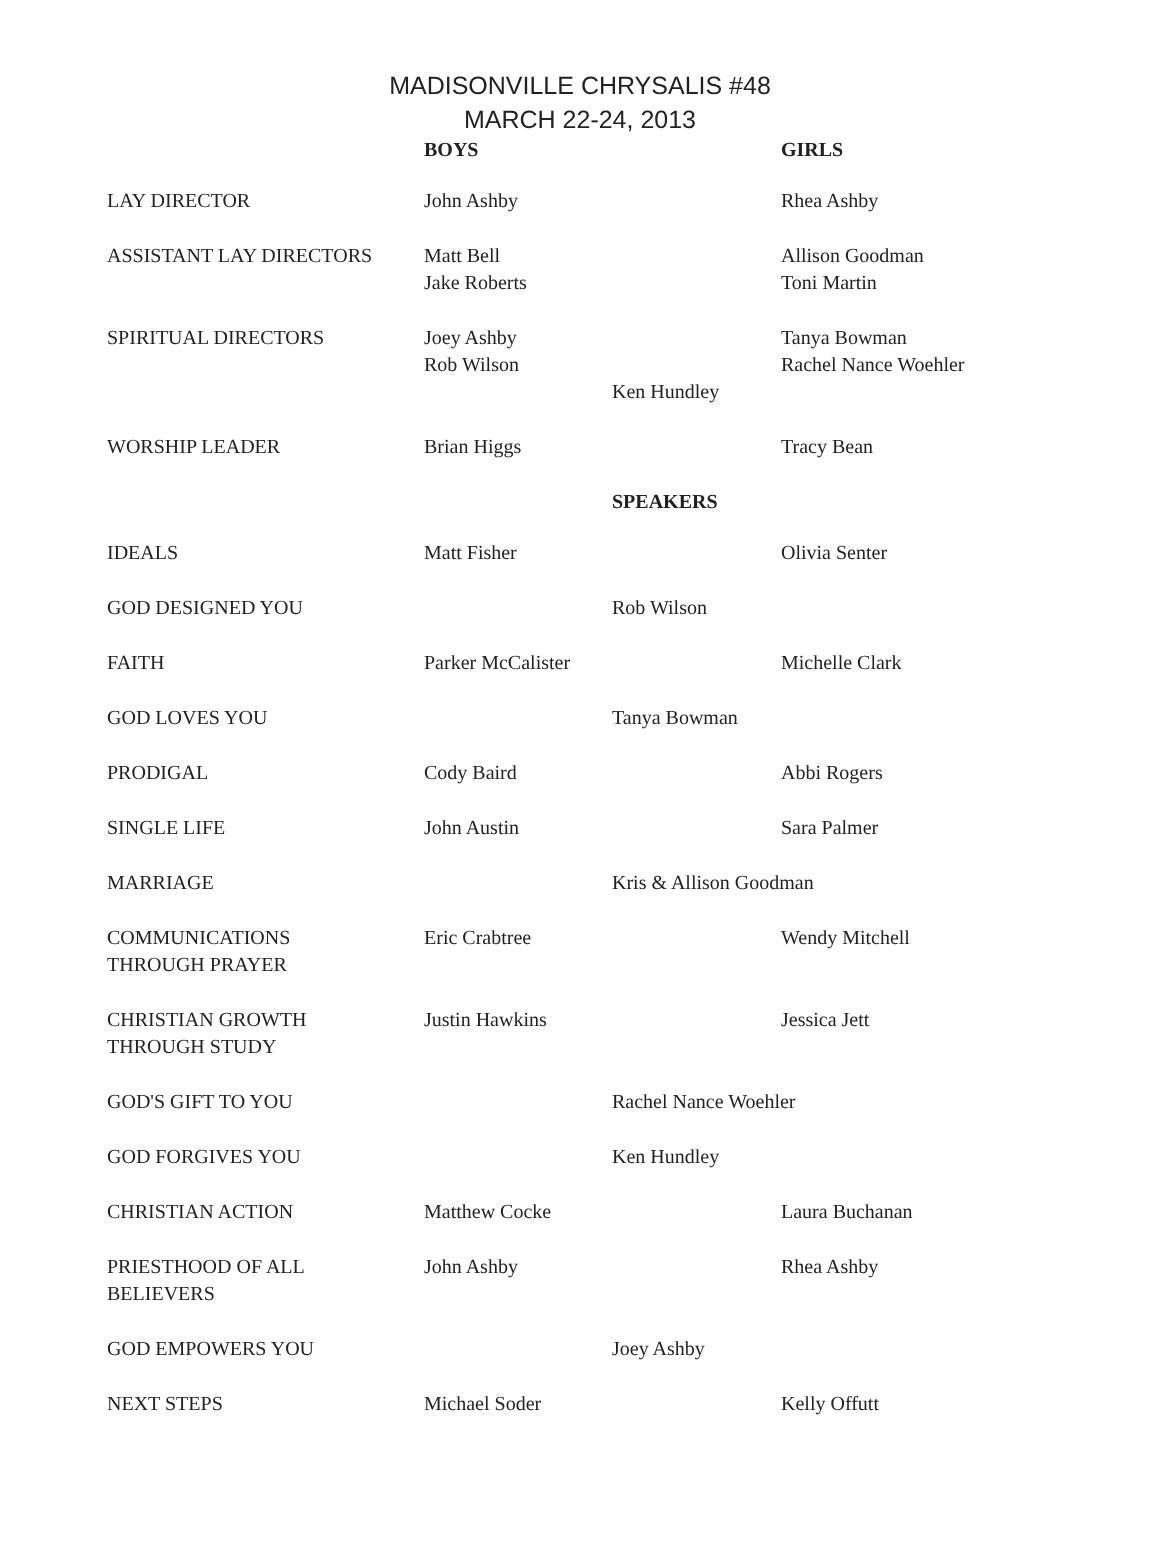MADISONVILLE CHRYSALIS #48
MARCH 22-24, 2013
| | BOYS | | GIRLS |
| --- | --- | --- | --- |
| LAY DIRECTOR | John Ashby | | Rhea Ashby |
| ASSISTANT LAY DIRECTORS | Matt Bell Jake Roberts | | Allison Goodman Toni Martin |
| SPIRITUAL DIRECTORS | Joey Ashby Rob Wilson | Ken Hundley | Tanya Bowman Rachel Nance Woehler |
| WORSHIP LEADER | Brian Higgs | | Tracy Bean |
| | | SPEAKERS | |
| IDEALS | Matt Fisher | | Olivia Senter |
| GOD DESIGNED YOU | | Rob Wilson | |
| FAITH | Parker McCalister | | Michelle Clark |
| GOD LOVES YOU | | Tanya Bowman | |
| PRODIGAL | Cody Baird | | Abbi Rogers |
| SINGLE LIFE | John Austin | | Sara Palmer |
| MARRIAGE | | Kris & Allison Goodman | |
| COMMUNICATIONS THROUGH PRAYER | Eric Crabtree | | Wendy Mitchell |
| CHRISTIAN GROWTH THROUGH STUDY | Justin Hawkins | | Jessica Jett |
| GOD'S GIFT TO YOU | | Rachel Nance Woehler | |
| GOD FORGIVES YOU | | Ken Hundley | |
| CHRISTIAN ACTION | Matthew Cocke | | Laura Buchanan |
| PRIESTHOOD OF ALL BELIEVERS | John Ashby | | Rhea Ashby |
| GOD EMPOWERS YOU | | Joey Ashby | |
| NEXT STEPS | Michael Soder | | Kelly Offutt |